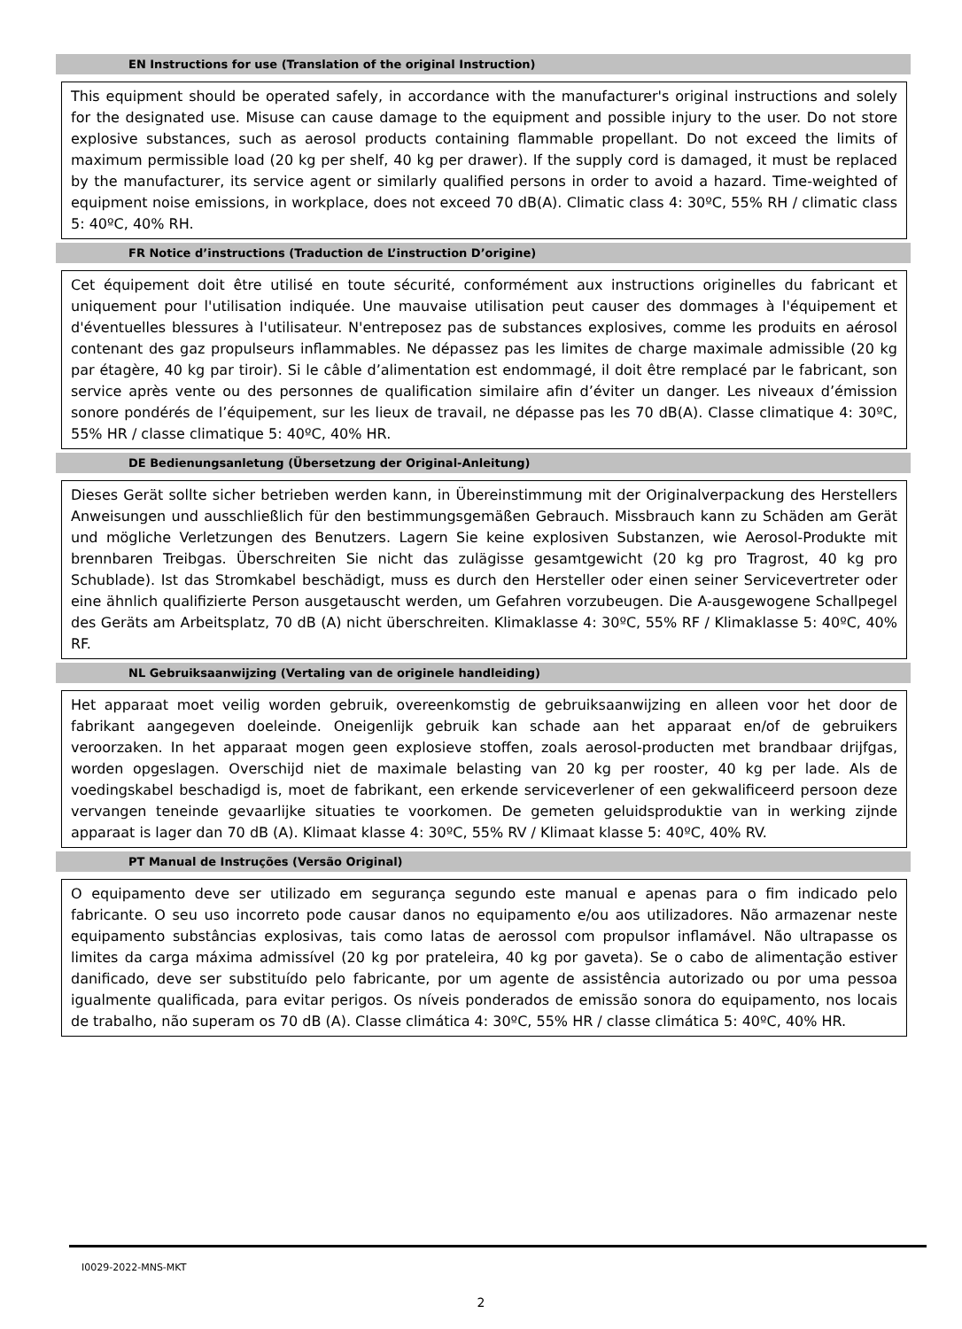EN Instructions for use (Translation of the original Instruction)
This equipment should be operated safely, in accordance with the manufacturer's original instructions and solely for the designated use. Misuse can cause damage to the equipment and possible injury to the user. Do not store explosive substances, such as aerosol products containing flammable propellant. Do not exceed the limits of maximum permissible load (20 kg per shelf, 40 kg per drawer). If the supply cord is damaged, it must be replaced by the manufacturer, its service agent or similarly qualified persons in order to avoid a hazard. Time-weighted of equipment noise emissions, in workplace, does not exceed 70 dB(A). Climatic class 4: 30ºC, 55% RH / climatic class 5: 40ºC, 40% RH.
FR Notice d’instructions (Traduction de L’instruction D’origine)
Cet équipement doit être utilisé en toute sécurité, conformément aux instructions originelles du fabricant et uniquement pour l'utilisation indiquée. Une mauvaise utilisation peut causer des dommages à l'équipement et d'éventuelles blessures à l'utilisateur. N'entreposez pas de substances explosives, comme les produits en aérosol contenant des gaz propulseurs inflammables. Ne dépassez pas les limites de charge maximale admissible (20 kg par étagère, 40 kg par tiroir). Si le câble d’alimentation est endommagé, il doit être remplacé par le fabricant, son service après vente ou des personnes de qualification similaire afin d’éviter un danger. Les niveaux d’émission sonore pondérés de l’équipement, sur les lieux de travail, ne dépasse pas les 70 dB(A). Classe climatique 4: 30ºC, 55% HR / classe climatique 5: 40ºC, 40% HR.
DE Bedienungsanletung (Übersetzung der Original-Anleitung)
Dieses Gerät sollte sicher betrieben werden kann, in Übereinstimmung mit der Originalverpackung des Herstellers Anweisungen und ausschließlich für den bestimmungsgemäßen Gebrauch. Missbrauch kann zu Schäden am Gerät und mögliche Verletzungen des Benutzers. Lagern Sie keine explosiven Substanzen, wie Aerosol-Produkte mit brennbaren Treibgas. Überschreiten Sie nicht das zulägisse gesamtgewicht (20 kg pro Tragrost, 40 kg pro Schublade). Ist das Stromkabel beschädigt, muss es durch den Hersteller oder einen seiner Servicevertreter oder eine ähnlich qualifizierte Person ausgetauscht werden, um Gefahren vorzubeugen. Die A-ausgewogene Schallpegel des Geräts am Arbeitsplatz, 70 dB (A) nicht überschreiten. Klimaklasse 4: 30ºC, 55% RF / Klimaklasse 5: 40ºC, 40% RF.
NL Gebruiksaanwijzing (Vertaling van de originele handleiding)
Het apparaat moet veilig worden gebruik, overeenkomstig de gebruiksaanwijzing en alleen voor het door de fabrikant aangegeven doeleinde. Oneigenlijk gebruik kan schade aan het apparaat en/of de gebruikers veroorzaken. In het apparaat mogen geen explosieve stoffen, zoals aerosol-producten met brandbaar drijfgas, worden opgeslagen. Overschijd niet de maximale belasting van 20 kg per rooster, 40 kg per lade. Als de voedingskabel beschadigd is, moet de fabrikant, een erkende serviceverlener of een gekwalificeerd persoon deze vervangen teneinde gevaarlijke situaties te voorkomen. De gemeten geluidsproduktie van in werking zijnde apparaat is lager dan 70 dB (A). Klimaat klasse 4: 30ºC, 55% RV / Klimaat klasse 5: 40ºC, 40% RV.
PT Manual de Instruções (Versão Original)
O equipamento deve ser utilizado em segurança segundo este manual e apenas para o fim indicado pelo fabricante. O seu uso incorreto pode causar danos no equipamento e/ou aos utilizadores. Não armazenar neste equipamento substâncias explosivas, tais como latas de aerossol com propulsor inflamável. Não ultrapasse os limites da carga máxima admissível (20 kg por prateleira, 40 kg por gaveta). Se o cabo de alimentação estiver danificado, deve ser substituído pelo fabricante, por um agente de assistência autorizado ou por uma pessoa igualmente qualificada, para evitar perigos. Os níveis ponderados de emissão sonora do equipamento, nos locais de trabalho, não superam os 70 dB (A). Classe climática 4: 30ºC, 55% HR / classe climática 5: 40ºC, 40% HR.
I0029-2022-MNS-MKT
2